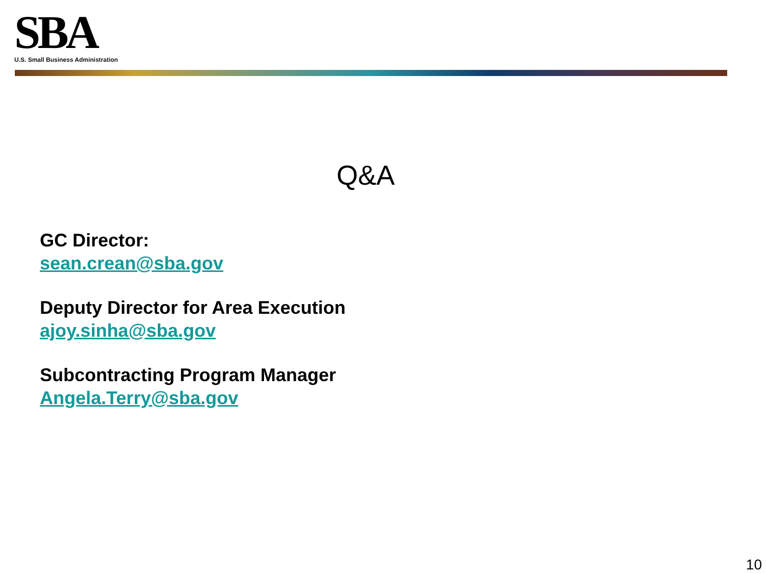SBA
U.S. Small Business Administration
Q&A
GC Director:
sean.crean@sba.gov
Deputy Director for Area Execution
ajoy.sinha@sba.gov
Subcontracting Program Manager
Angela.Terry@sba.gov
10